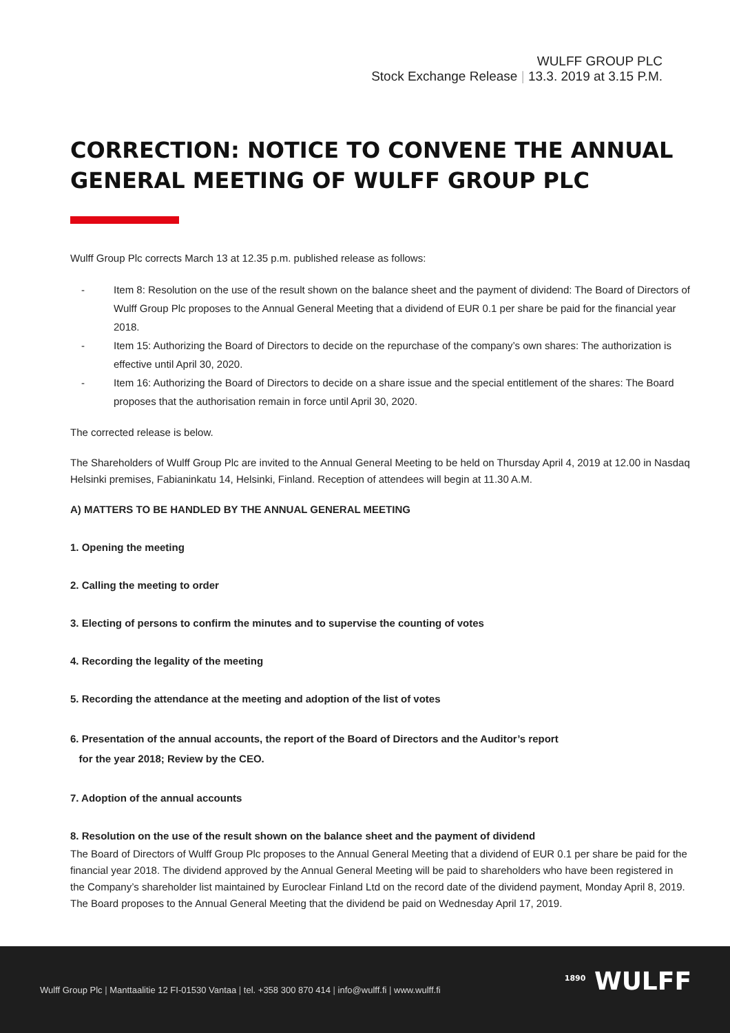WULFF GROUP PLC
Stock Exchange Release | 13.3. 2019 at 3.15 P.M.
CORRECTION: NOTICE TO CONVENE THE ANNUAL GENERAL MEETING OF WULFF GROUP PLC
Wulff Group Plc corrects March 13 at 12.35 p.m. published release as follows:
- Item 8: Resolution on the use of the result shown on the balance sheet and the payment of dividend: The Board of Directors of Wulff Group Plc proposes to the Annual General Meeting that a dividend of EUR 0.1 per share be paid for the financial year 2018.
- Item 15: Authorizing the Board of Directors to decide on the repurchase of the company’s own shares: The authorization is effective until April 30, 2020.
- Item 16: Authorizing the Board of Directors to decide on a share issue and the special entitlement of the shares: The Board proposes that the authorisation remain in force until April 30, 2020.
The corrected release is below.
The Shareholders of Wulff Group Plc are invited to the Annual General Meeting to be held on Thursday April 4, 2019 at 12.00 in Nasdaq Helsinki premises, Fabianinkatu 14, Helsinki, Finland. Reception of attendees will begin at 11.30 A.M.
A) MATTERS TO BE HANDLED BY THE ANNUAL GENERAL MEETING
1. Opening the meeting
2. Calling the meeting to order
3. Electing of persons to confirm the minutes and to supervise the counting of votes
4. Recording the legality of the meeting
5. Recording the attendance at the meeting and adoption of the list of votes
6. Presentation of the annual accounts, the report of the Board of Directors and the Auditor’s report
for the year 2018; Review by the CEO.
7. Adoption of the annual accounts
8. Resolution on the use of the result shown on the balance sheet and the payment of dividend
The Board of Directors of Wulff Group Plc proposes to the Annual General Meeting that a dividend of EUR 0.1 per share be paid for the financial year 2018. The dividend approved by the Annual General Meeting will be paid to shareholders who have been registered in the Company’s shareholder list maintained by Euroclear Finland Ltd on the record date of the dividend payment, Monday April 8, 2019. The Board proposes to the Annual General Meeting that the dividend be paid on Wednesday April 17, 2019.
Wulff Group Plc | Manttaalitie 12 FI-01530 Vantaa | tel. +358 300 870 414 | info@wulff.fi | www.wulff.fi
<sup>1890</sup> WULFF